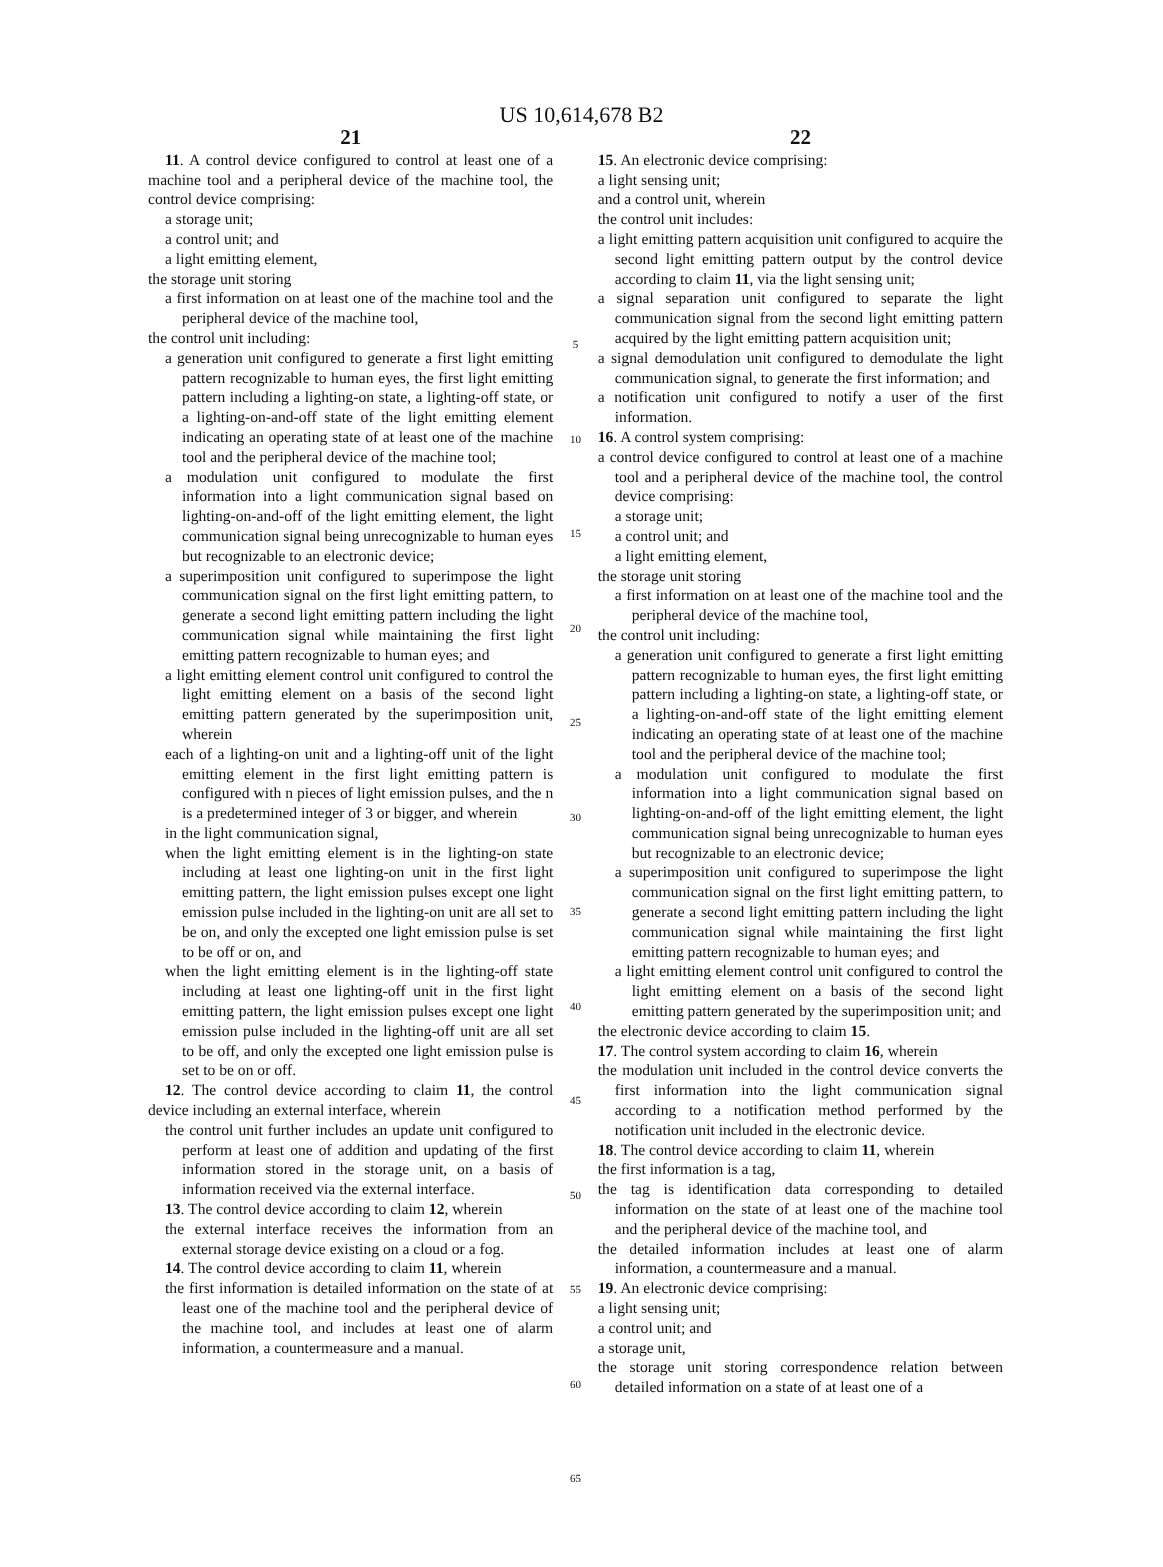US 10,614,678 B2
21
11. A control device configured to control at least one of a machine tool and a peripheral device of the machine tool, the control device comprising:
a storage unit;
a control unit; and
a light emitting element,
the storage unit storing
a first information on at least one of the machine tool and the peripheral device of the machine tool,
the control unit including:
a generation unit configured to generate a first light emitting pattern recognizable to human eyes, the first light emitting pattern including a lighting-on state, a lighting-off state, or a lighting-on-and-off state of the light emitting element indicating an operating state of at least one of the machine tool and the peripheral device of the machine tool;
a modulation unit configured to modulate the first information into a light communication signal based on lighting-on-and-off of the light emitting element, the light communication signal being unrecognizable to human eyes but recognizable to an electronic device;
a superimposition unit configured to superimpose the light communication signal on the first light emitting pattern, to generate a second light emitting pattern including the light communication signal while maintaining the first light emitting pattern recognizable to human eyes; and
a light emitting element control unit configured to control the light emitting element on a basis of the second light emitting pattern generated by the superimposition unit, wherein
each of a lighting-on unit and a lighting-off unit of the light emitting element in the first light emitting pattern is configured with n pieces of light emission pulses, and the n is a predetermined integer of 3 or bigger, and wherein
in the light communication signal,
when the light emitting element is in the lighting-on state including at least one lighting-on unit in the first light emitting pattern, the light emission pulses except one light emission pulse included in the lighting-on unit are all set to be on, and only the excepted one light emission pulse is set to be off or on, and
when the light emitting element is in the lighting-off state including at least one lighting-off unit in the first light emitting pattern, the light emission pulses except one light emission pulse included in the lighting-off unit are all set to be off, and only the excepted one light emission pulse is set to be on or off.
12. The control device according to claim 11, the control device including an external interface, wherein
the control unit further includes an update unit configured to perform at least one of addition and updating of the first information stored in the storage unit, on a basis of information received via the external interface.
13. The control device according to claim 12, wherein
the external interface receives the information from an external storage device existing on a cloud or a fog.
14. The control device according to claim 11, wherein
the first information is detailed information on the state of at least one of the machine tool and the peripheral device of the machine tool, and includes at least one of alarm information, a countermeasure and a manual.
5
10
15
20
25
30
35
40
45
50
55
60
65
22
15. An electronic device comprising:
a light sensing unit;
and a control unit, wherein
the control unit includes:
a light emitting pattern acquisition unit configured to acquire the second light emitting pattern output by the control device according to claim 11, via the light sensing unit;
a signal separation unit configured to separate the light communication signal from the second light emitting pattern acquired by the light emitting pattern acquisition unit;
a signal demodulation unit configured to demodulate the light communication signal, to generate the first information; and
a notification unit configured to notify a user of the first information.
16. A control system comprising:
a control device configured to control at least one of a machine tool and a peripheral device of the machine tool, the control device comprising:
a storage unit;
a control unit; and
a light emitting element,
the storage unit storing
a first information on at least one of the machine tool and the peripheral device of the machine tool,
the control unit including:
a generation unit configured to generate a first light emitting pattern recognizable to human eyes, the first light emitting pattern including a lighting-on state, a lighting-off state, or a lighting-on-and-off state of the light emitting element indicating an operating state of at least one of the machine tool and the peripheral device of the machine tool;
a modulation unit configured to modulate the first information into a light communication signal based on lighting-on-and-off of the light emitting element, the light communication signal being unrecognizable to human eyes but recognizable to an electronic device;
a superimposition unit configured to superimpose the light communication signal on the first light emitting pattern, to generate a second light emitting pattern including the light communication signal while maintaining the first light emitting pattern recognizable to human eyes; and
a light emitting element control unit configured to control the light emitting element on a basis of the second light emitting pattern generated by the superimposition unit; and
the electronic device according to claim 15.
17. The control system according to claim 16, wherein
the modulation unit included in the control device converts the first information into the light communication signal according to a notification method performed by the notification unit included in the electronic device.
18. The control device according to claim 11, wherein
the first information is a tag,
the tag is identification data corresponding to detailed information on the state of at least one of the machine tool and the peripheral device of the machine tool, and
the detailed information includes at least one of alarm information, a countermeasure and a manual.
19. An electronic device comprising:
a light sensing unit;
a control unit; and
a storage unit,
the storage unit storing correspondence relation between detailed information on a state of at least one of a